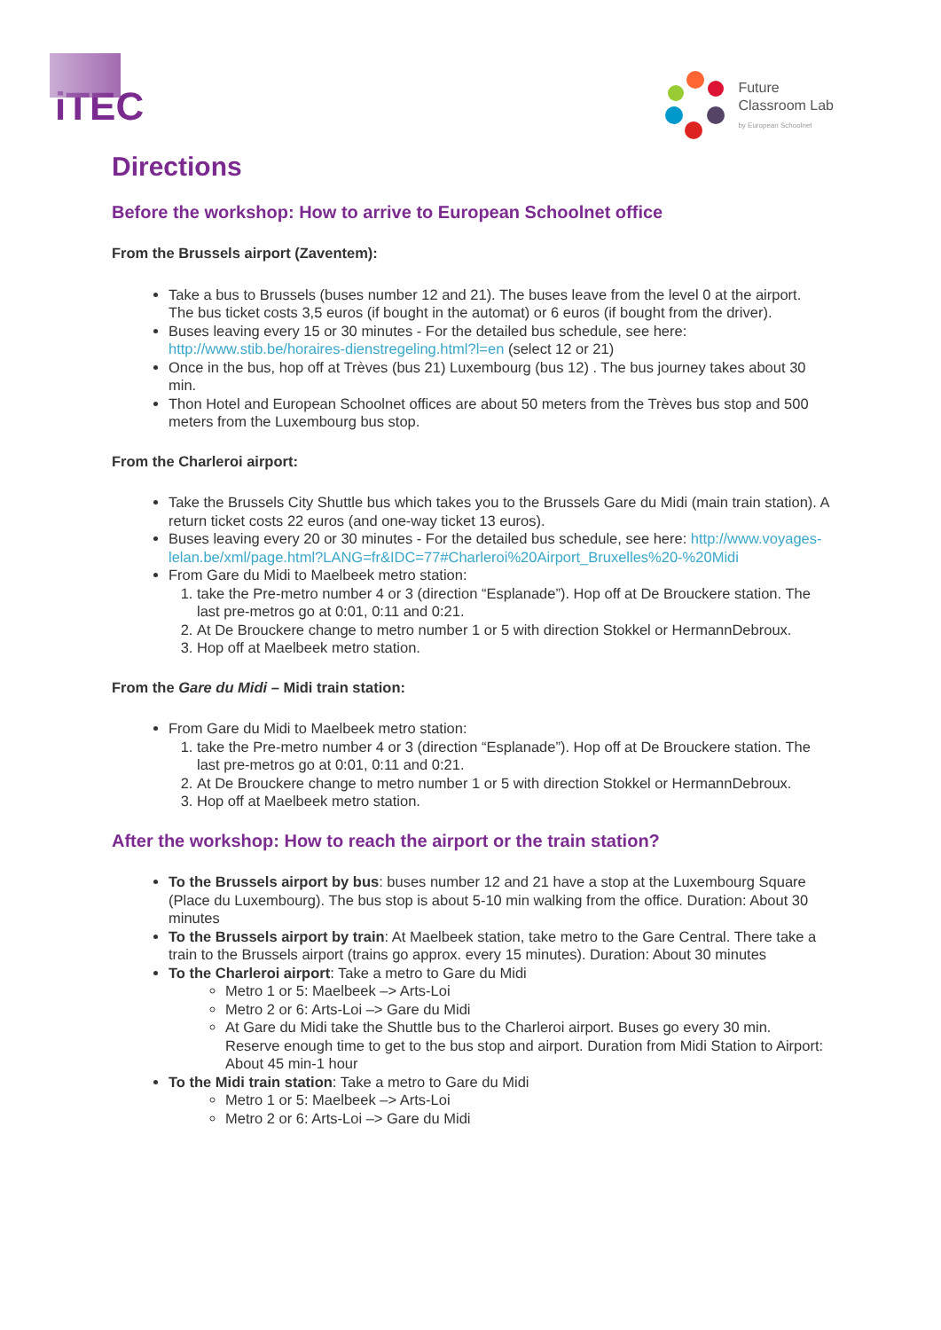iTEC
Future
Classroom Lab
by European Schoolnet
Directions
Before the workshop: How to arrive to European Schoolnet office
From the Brussels airport (Zaventem):
Take a bus to Brussels (buses number 12 and 21). The buses leave from the level 0 at the airport. The bus ticket costs 3,5 euros (if bought in the automat) or 6 euros (if bought from the driver).
Buses leaving every 15 or 30 minutes - For the detailed bus schedule, see here: http://www.stib.be/horaires-dienstregeling.html?l=en (select 12 or 21)
Once in the bus, hop off at Trèves (bus 21) Luxembourg (bus 12) . The bus journey takes about 30 min.
Thon Hotel and European Schoolnet offices are about 50 meters from the Trèves bus stop and 500 meters from the Luxembourg bus stop.
From the Charleroi airport:
Take the Brussels City Shuttle bus which takes you to the Brussels Gare du Midi (main train station). A return ticket costs 22 euros (and one-way ticket 13 euros).
Buses leaving every 20 or 30 minutes - For the detailed bus schedule, see here: http://www.voyages-lelan.be/xml/page.html?LANG=fr&IDC=77#Charleroi%20Airport_Bruxelles%20-%20Midi
From Gare du Midi to Maelbeek metro station:
1. take the Pre-metro number 4 or 3 (direction “Esplanade”). Hop off at De Brouckere station. The last pre-metros go at 0:01, 0:11 and 0:21.
2. At De Brouckere change to metro number 1 or 5 with direction Stokkel or HermannDebroux.
3. Hop off at Maelbeek metro station.
From the Gare du Midi – Midi train station:
From Gare du Midi to Maelbeek metro station:
1. take the Pre-metro number 4 or 3 (direction “Esplanade”). Hop off at De Brouckere station. The last pre-metros go at 0:01, 0:11 and 0:21.
2. At De Brouckere change to metro number 1 or 5 with direction Stokkel or HermannDebroux.
3. Hop off at Maelbeek metro station.
After the workshop: How to reach the airport or the train station?
To the Brussels airport by bus: buses number 12 and 21 have a stop at the Luxembourg Square (Place du Luxembourg). The bus stop is about 5-10 min walking from the office. Duration: About 30 minutes
To the Brussels airport by train: At Maelbeek station, take metro to the Gare Central. There take a train to the Brussels airport (trains go approx. every 15 minutes). Duration: About 30 minutes
To the Charleroi airport: Take a metro to Gare du Midi
Metro 1 or 5: Maelbeek –> Arts-Loi
Metro 2 or 6: Arts-Loi –> Gare du Midi
At Gare du Midi take the Shuttle bus to the Charleroi airport. Buses go every 30 min. Reserve enough time to get to the bus stop and airport. Duration from Midi Station to Airport: About 45 min-1 hour
To the Midi train station: Take a metro to Gare du Midi
Metro 1 or 5: Maelbeek –> Arts-Loi
Metro 2 or 6: Arts-Loi –> Gare du Midi